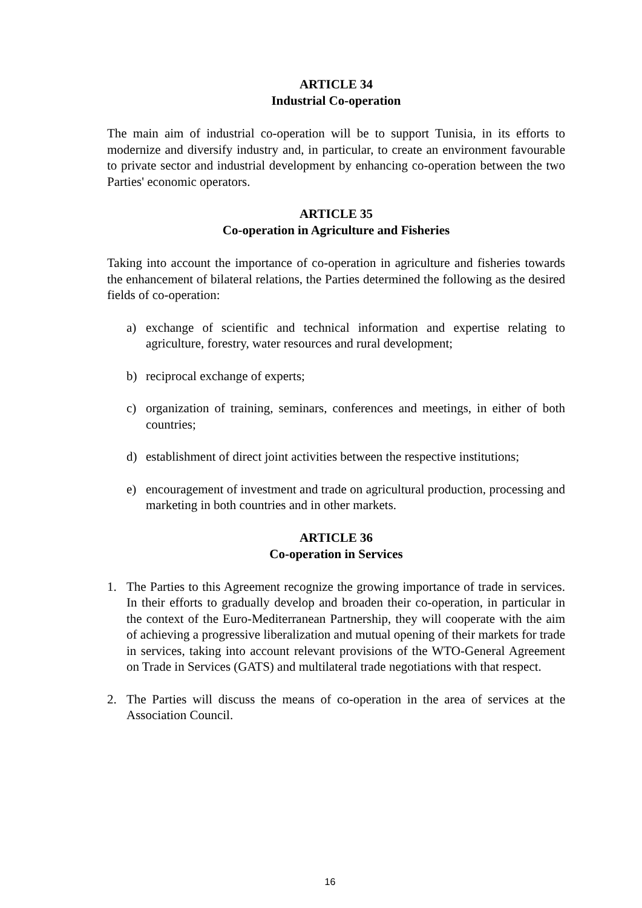ARTICLE 34
Industrial Co-operation
The main aim of industrial co-operation will be to support Tunisia, in its efforts to modernize and diversify industry and, in particular, to create an environment favourable to private sector and industrial development by enhancing co-operation between the two Parties' economic operators.
ARTICLE 35
Co-operation in Agriculture and Fisheries
Taking into account the importance of co-operation in agriculture and fisheries towards the enhancement of bilateral relations, the Parties determined the following as the desired fields of co-operation:
a) exchange of scientific and technical information and expertise relating to agriculture, forestry, water resources and rural development;
b) reciprocal exchange of experts;
c) organization of training, seminars, conferences and meetings, in either of both countries;
d) establishment of direct joint activities between the respective institutions;
e) encouragement of investment and trade on agricultural production, processing and marketing in both countries and in other markets.
ARTICLE 36
Co-operation in Services
1. The Parties to this Agreement recognize the growing importance of trade in services. In their efforts to gradually develop and broaden their co-operation, in particular in the context of the Euro-Mediterranean Partnership, they will cooperate with the aim of achieving a progressive liberalization and mutual opening of their markets for trade in services, taking into account relevant provisions of the WTO-General Agreement on Trade in Services (GATS) and multilateral trade negotiations with that respect.
2. The Parties will discuss the means of co-operation in the area of services at the Association Council.
16